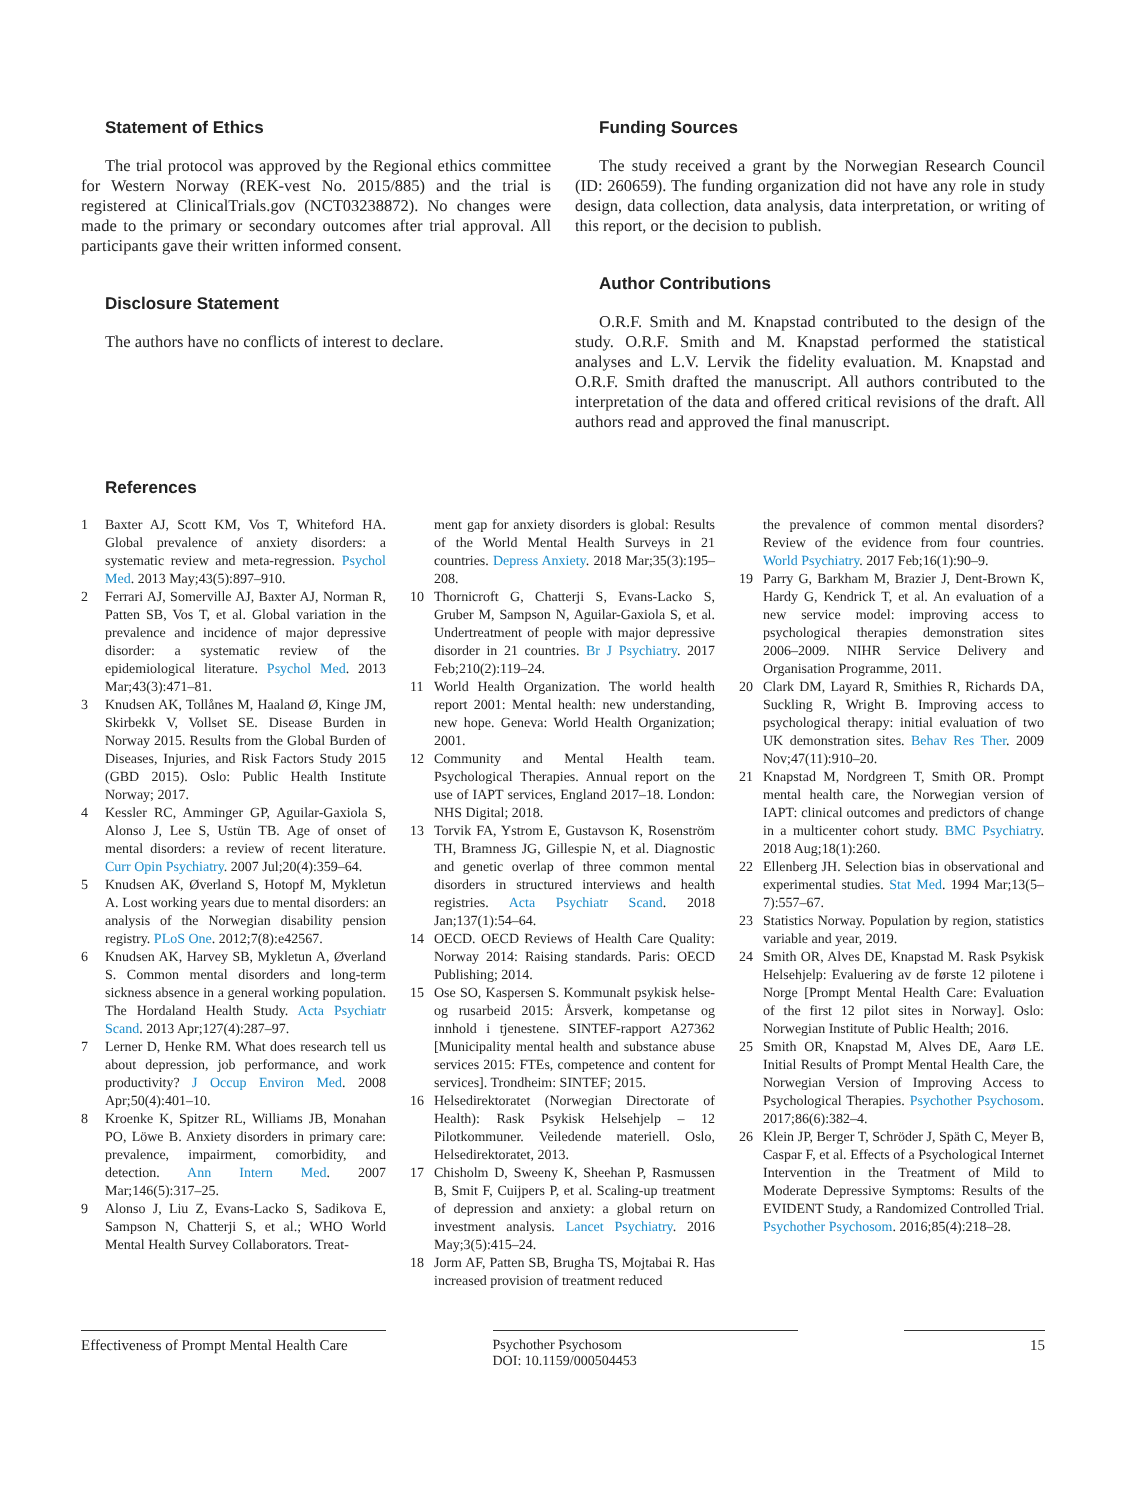Statement of Ethics
The trial protocol was approved by the Regional ethics committee for Western Norway (REK-vest No. 2015/885) and the trial is registered at ClinicalTrials.gov (NCT03238872). No changes were made to the primary or secondary outcomes after trial approval. All participants gave their written informed consent.
Disclosure Statement
The authors have no conflicts of interest to declare.
Funding Sources
The study received a grant by the Norwegian Research Council (ID: 260659). The funding organization did not have any role in study design, data collection, data analysis, data interpretation, or writing of this report, or the decision to publish.
Author Contributions
O.R.F. Smith and M. Knapstad contributed to the design of the study. O.R.F. Smith and M. Knapstad performed the statistical analyses and L.V. Lervik the fidelity evaluation. M. Knapstad and O.R.F. Smith drafted the manuscript. All authors contributed to the interpretation of the data and offered critical revisions of the draft. All authors read and approved the final manuscript.
References
1 Baxter AJ, Scott KM, Vos T, Whiteford HA. Global prevalence of anxiety disorders: a systematic review and meta-regression. Psychol Med. 2013 May;43(5):897–910.
2 Ferrari AJ, Somerville AJ, Baxter AJ, Norman R, Patten SB, Vos T, et al. Global variation in the prevalence and incidence of major depressive disorder: a systematic review of the epidemiological literature. Psychol Med. 2013 Mar;43(3):471–81.
3 Knudsen AK, Tollånes M, Haaland Ø, Kinge JM, Skirbekk V, Vollset SE. Disease Burden in Norway 2015. Results from the Global Burden of Diseases, Injuries, and Risk Factors Study 2015 (GBD 2015). Oslo: Public Health Institute Norway; 2017.
4 Kessler RC, Amminger GP, Aguilar-Gaxiola S, Alonso J, Lee S, Ustün TB. Age of onset of mental disorders: a review of recent literature. Curr Opin Psychiatry. 2007 Jul;20(4):359–64.
5 Knudsen AK, Øverland S, Hotopf M, Mykletun A. Lost working years due to mental disorders: an analysis of the Norwegian disability pension registry. PLoS One. 2012;7(8):e42567.
6 Knudsen AK, Harvey SB, Mykletun A, Øverland S. Common mental disorders and long-term sickness absence in a general working population. The Hordaland Health Study. Acta Psychiatr Scand. 2013 Apr;127(4):287–97.
7 Lerner D, Henke RM. What does research tell us about depression, job performance, and work productivity? J Occup Environ Med. 2008 Apr;50(4):401–10.
8 Kroenke K, Spitzer RL, Williams JB, Monahan PO, Löwe B. Anxiety disorders in primary care: prevalence, impairment, comorbidity, and detection. Ann Intern Med. 2007 Mar;146(5):317–25.
9 Alonso J, Liu Z, Evans-Lacko S, Sadikova E, Sampson N, Chatterji S, et al.; WHO World Mental Health Survey Collaborators. Treat-
ment gap for anxiety disorders is global: Results of the World Mental Health Surveys in 21 countries. Depress Anxiety. 2018 Mar;35(3):195–208.
10 Thornicroft G, Chatterji S, Evans-Lacko S, Gruber M, Sampson N, Aguilar-Gaxiola S, et al. Undertreatment of people with major depressive disorder in 21 countries. Br J Psychiatry. 2017 Feb;210(2):119–24.
11 World Health Organization. The world health report 2001: Mental health: new understanding, new hope. Geneva: World Health Organization; 2001.
12 Community and Mental Health team. Psychological Therapies. Annual report on the use of IAPT services, England 2017–18. London: NHS Digital; 2018.
13 Torvik FA, Ystrom E, Gustavson K, Rosenström TH, Bramness JG, Gillespie N, et al. Diagnostic and genetic overlap of three common mental disorders in structured interviews and health registries. Acta Psychiatr Scand. 2018 Jan;137(1):54–64.
14 OECD. OECD Reviews of Health Care Quality: Norway 2014: Raising standards. Paris: OECD Publishing; 2014.
15 Ose SO, Kaspersen S. Kommunalt psykisk helse- og rusarbeid 2015: Årsverk, kompetanse og innhold i tjenestene. SINTEF-rapport A27362 [Municipality mental health and substance abuse services 2015: FTEs, competence and content for services]. Trondheim: SINTEF; 2015.
16 Helsedirektoratet (Norwegian Directorate of Health): Rask Psykisk Helsehjelp – 12 Pilotkommuner. Veiledende materiell. Oslo, Helsedirektoratet, 2013.
17 Chisholm D, Sweeny K, Sheehan P, Rasmussen B, Smit F, Cuijpers P, et al. Scaling-up treatment of depression and anxiety: a global return on investment analysis. Lancet Psychiatry. 2016 May;3(5):415–24.
18 Jorm AF, Patten SB, Brugha TS, Mojtabai R. Has increased provision of treatment reduced
the prevalence of common mental disorders? Review of the evidence from four countries. World Psychiatry. 2017 Feb;16(1):90–9.
19 Parry G, Barkham M, Brazier J, Dent-Brown K, Hardy G, Kendrick T, et al. An evaluation of a new service model: improving access to psychological therapies demonstration sites 2006–2009. NIHR Service Delivery and Organisation Programme, 2011.
20 Clark DM, Layard R, Smithies R, Richards DA, Suckling R, Wright B. Improving access to psychological therapy: initial evaluation of two UK demonstration sites. Behav Res Ther. 2009 Nov;47(11):910–20.
21 Knapstad M, Nordgreen T, Smith OR. Prompt mental health care, the Norwegian version of IAPT: clinical outcomes and predictors of change in a multicenter cohort study. BMC Psychiatry. 2018 Aug;18(1):260.
22 Ellenberg JH. Selection bias in observational and experimental studies. Stat Med. 1994 Mar;13(5–7):557–67.
23 Statistics Norway. Population by region, statistics variable and year, 2019.
24 Smith OR, Alves DE, Knapstad M. Rask Psykisk Helsehjelp: Evaluering av de første 12 pilotene i Norge [Prompt Mental Health Care: Evaluation of the first 12 pilot sites in Norway]. Oslo: Norwegian Institute of Public Health; 2016.
25 Smith OR, Knapstad M, Alves DE, Aarø LE. Initial Results of Prompt Mental Health Care, the Norwegian Version of Improving Access to Psychological Therapies. Psychother Psychosom. 2017;86(6):382–4.
26 Klein JP, Berger T, Schröder J, Späth C, Meyer B, Caspar F, et al. Effects of a Psychological Internet Intervention in the Treatment of Mild to Moderate Depressive Symptoms: Results of the EVIDENT Study, a Randomized Controlled Trial. Psychother Psychosom. 2016;85(4):218–28.
Effectiveness of Prompt Mental Health Care
Psychother Psychosom
DOI: 10.1159/000504453
15